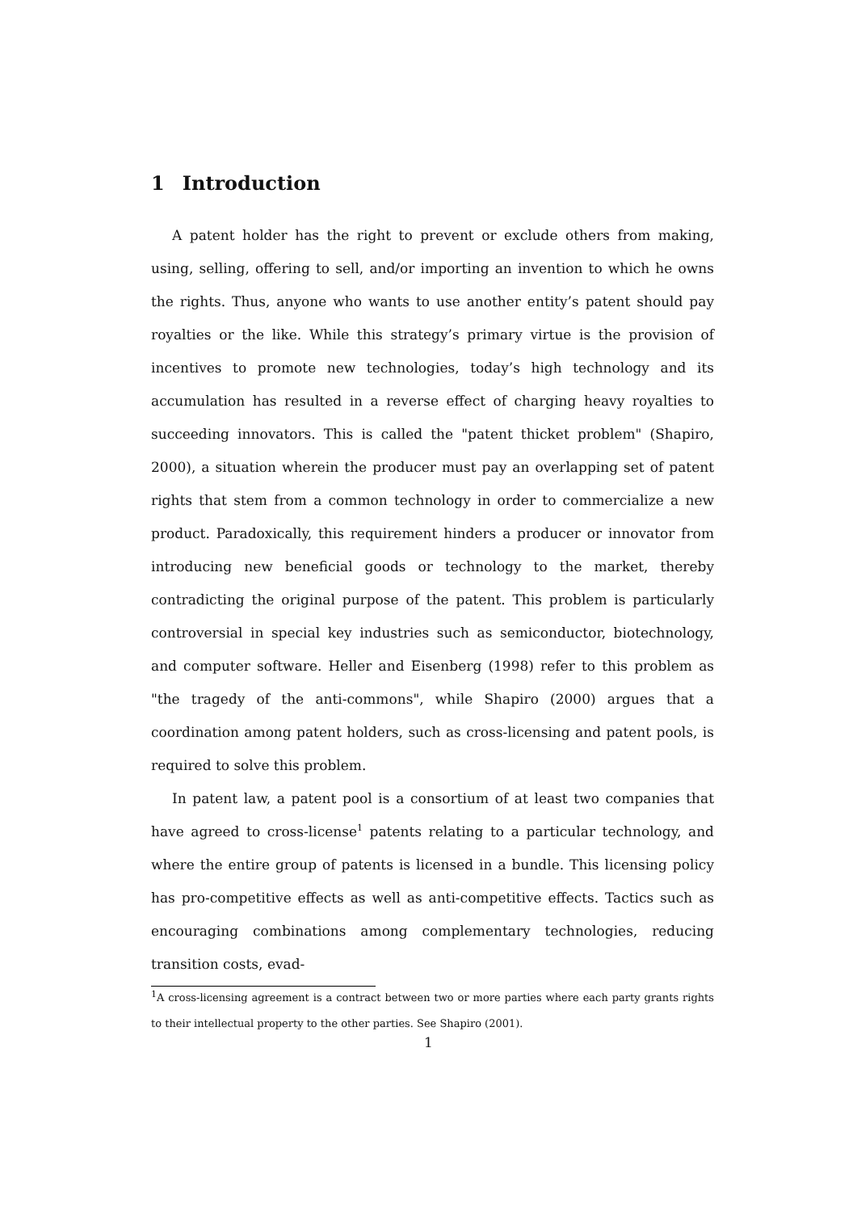1 Introduction
A patent holder has the right to prevent or exclude others from making, using, selling, offering to sell, and/or importing an invention to which he owns the rights. Thus, anyone who wants to use another entity’s patent should pay royalties or the like. While this strategy’s primary virtue is the provision of incentives to promote new technologies, today’s high technology and its accumulation has resulted in a reverse effect of charging heavy royalties to succeeding innovators. This is called the "patent thicket problem" (Shapiro, 2000), a situation wherein the producer must pay an overlapping set of patent rights that stem from a common technology in order to commercialize a new product. Paradoxically, this requirement hinders a producer or innovator from introducing new beneficial goods or technology to the market, thereby contradicting the original purpose of the patent. This problem is particularly controversial in special key industries such as semiconductor, biotechnology, and computer software. Heller and Eisenberg (1998) refer to this problem as "the tragedy of the anti-commons", while Shapiro (2000) argues that a coordination among patent holders, such as cross-licensing and patent pools, is required to solve this problem.
In patent law, a patent pool is a consortium of at least two companies that have agreed to cross-license<sup>1</sup> patents relating to a particular technology, and where the entire group of patents is licensed in a bundle. This licensing policy has pro-competitive effects as well as anti-competitive effects. Tactics such as encouraging combinations among complementary technologies, reducing transition costs, evad-
<sup>1</sup> A cross-licensing agreement is a contract between two or more parties where each party grants rights to their intellectual property to the other parties. See Shapiro (2001).
1